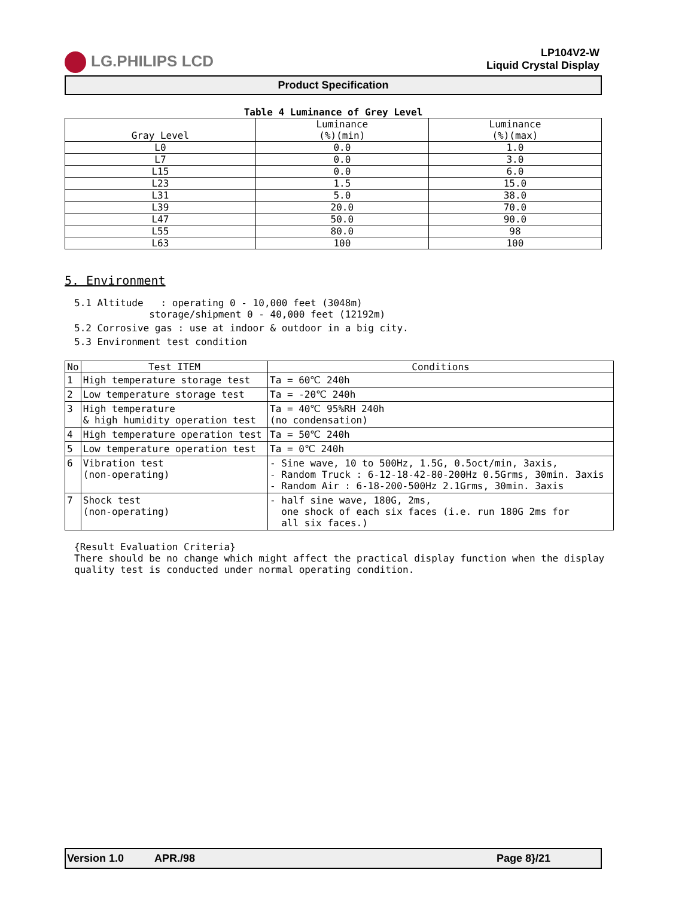LG.PHILIPS LCD
LP104V2-W
Liquid Crystal Display
Product Specification
Table 4 Luminance of Grey Level
| Gray Level | Luminance (%)(min) | Luminance (%)(max) |
| --- | --- | --- |
| L0 | 0.0 | 1.0 |
| L7 | 0.0 | 3.0 |
| L15 | 0.0 | 6.0 |
| L23 | 1.5 | 15.0 |
| L31 | 5.0 | 38.0 |
| L39 | 20.0 | 70.0 |
| L47 | 50.0 | 90.0 |
| L55 | 80.0 | 98 |
| L63 | 100 | 100 |
5. Environment
5.1 Altitude : operating 0 - 10,000 feet (3048m)
storage/shipment 0 - 40,000 feet (12192m)
5.2 Corrosive gas : use at indoor & outdoor in a big city.
5.3 Environment test condition
| No | Test ITEM | Conditions |
| --- | --- | --- |
| 1 | High temperature storage test | Ta = 60℃ 240h |
| 2 | Low temperature storage test | Ta = -20℃ 240h |
| 3 | High temperature & high humidity operation test | Ta = 40℃ 95%RH 240h (no condensation) |
| 4 | High temperature operation test | Ta = 50℃ 240h |
| 5 | Low temperature operation test | Ta = 0℃ 240h |
| 6 | Vibration test (non-operating) | - Sine wave, 10 to 500Hz, 1.5G, 0.5oct/min, 3axis, - Random Truck : 6-12-18-42-80-200Hz 0.5Grms, 30min. 3axis - Random Air : 6-18-200-500Hz 2.1Grms, 30min. 3axis |
| 7 | Shock test (non-operating) | - half sine wave, 180G, 2ms, one shock of each six faces (i.e. run 180G 2ms for all six faces.) |
{Result Evaluation Criteria}
There should be no change which might affect the practical display function when the display quality test is conducted under normal operating condition.
Version 1.0 APR./98 Page 8}/21